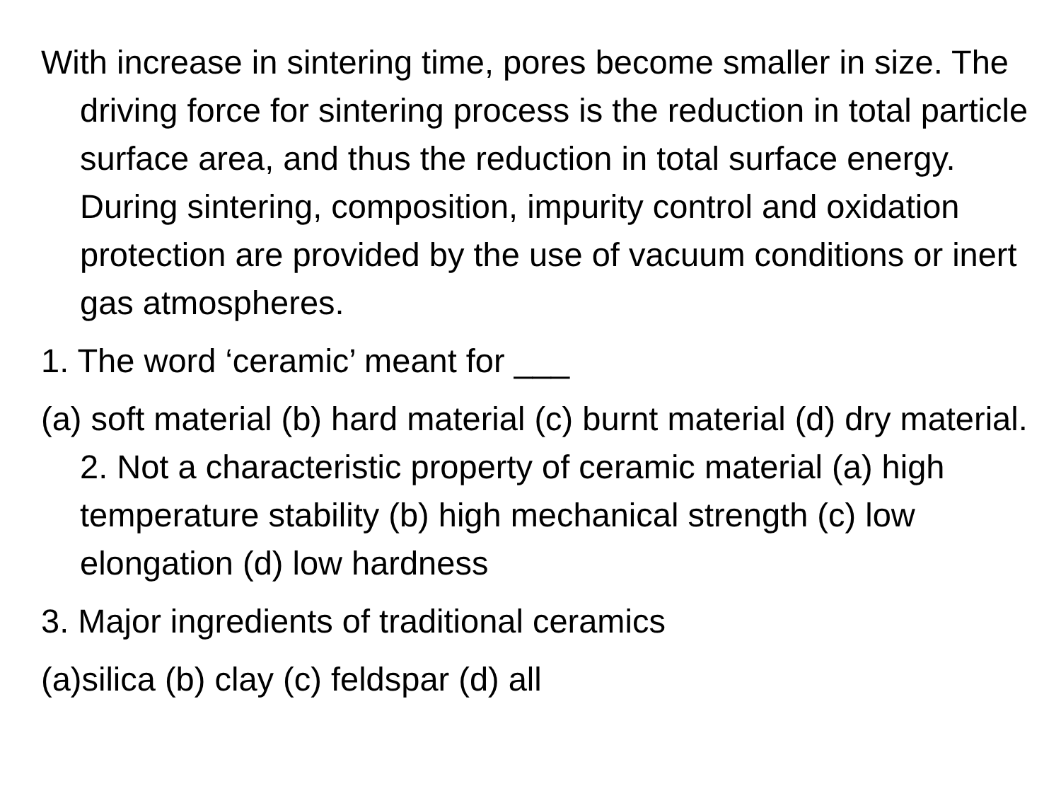With increase in sintering time, pores become smaller in size. The driving force for sintering process is the reduction in total particle surface area, and thus the reduction in total surface energy. During sintering, composition, impurity control and oxidation protection are provided by the use of vacuum conditions or inert gas atmospheres.
1. The word ‘ceramic’ meant for ___
(a) soft material (b) hard material (c) burnt material (d) dry material. 2. Not a characteristic property of ceramic material (a) high temperature stability (b) high mechanical strength (c) low elongation (d) low hardness
3. Major ingredients of traditional ceramics
(a)silica (b) clay (c) feldspar (d) all